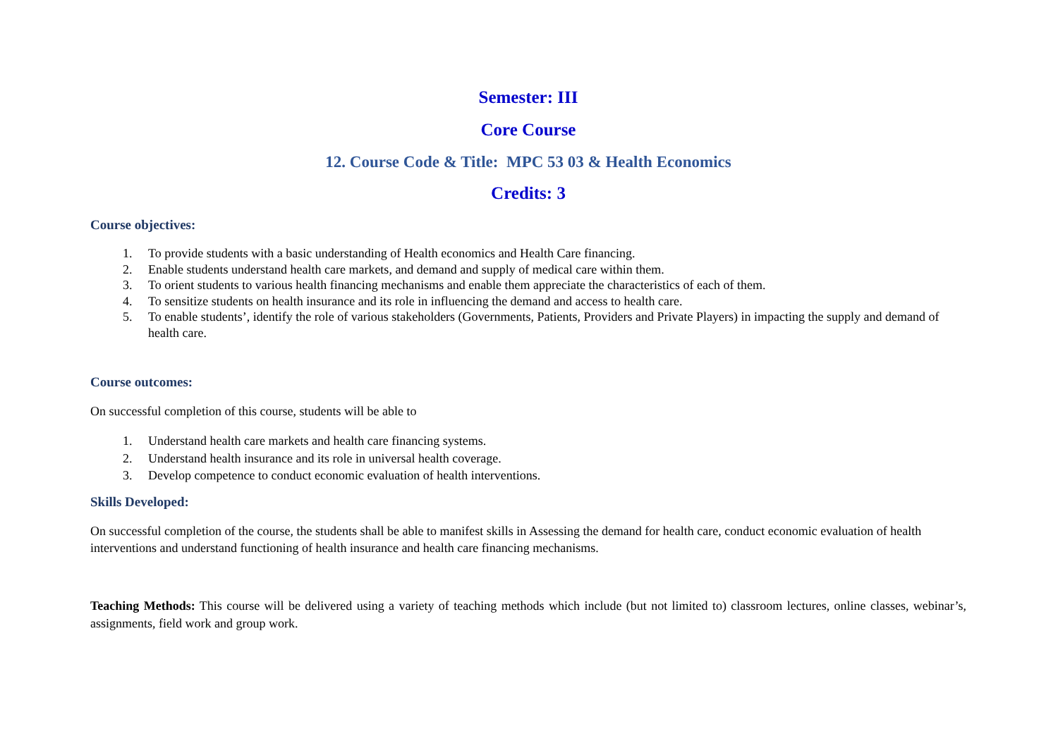Semester: III
Core Course
12. Course Code & Title: MPC 53 03 & Health Economics
Credits: 3
Course objectives:
1. To provide students with a basic understanding of Health economics and Health Care financing.
2. Enable students understand health care markets, and demand and supply of medical care within them.
3. To orient students to various health financing mechanisms and enable them appreciate the characteristics of each of them.
4. To sensitize students on health insurance and its role in influencing the demand and access to health care.
5. To enable students’, identify the role of various stakeholders (Governments, Patients, Providers and Private Players) in impacting the supply and demand of health care.
Course outcomes:
On successful completion of this course, students will be able to
1. Understand health care markets and health care financing systems.
2. Understand health insurance and its role in universal health coverage.
3. Develop competence to conduct economic evaluation of health interventions.
Skills Developed:
On successful completion of the course, the students shall be able to manifest skills in Assessing the demand for health care, conduct economic evaluation of health interventions and understand functioning of health insurance and health care financing mechanisms.
Teaching Methods: This course will be delivered using a variety of teaching methods which include (but not limited to) classroom lectures, online classes, webinar’s, assignments, field work and group work.